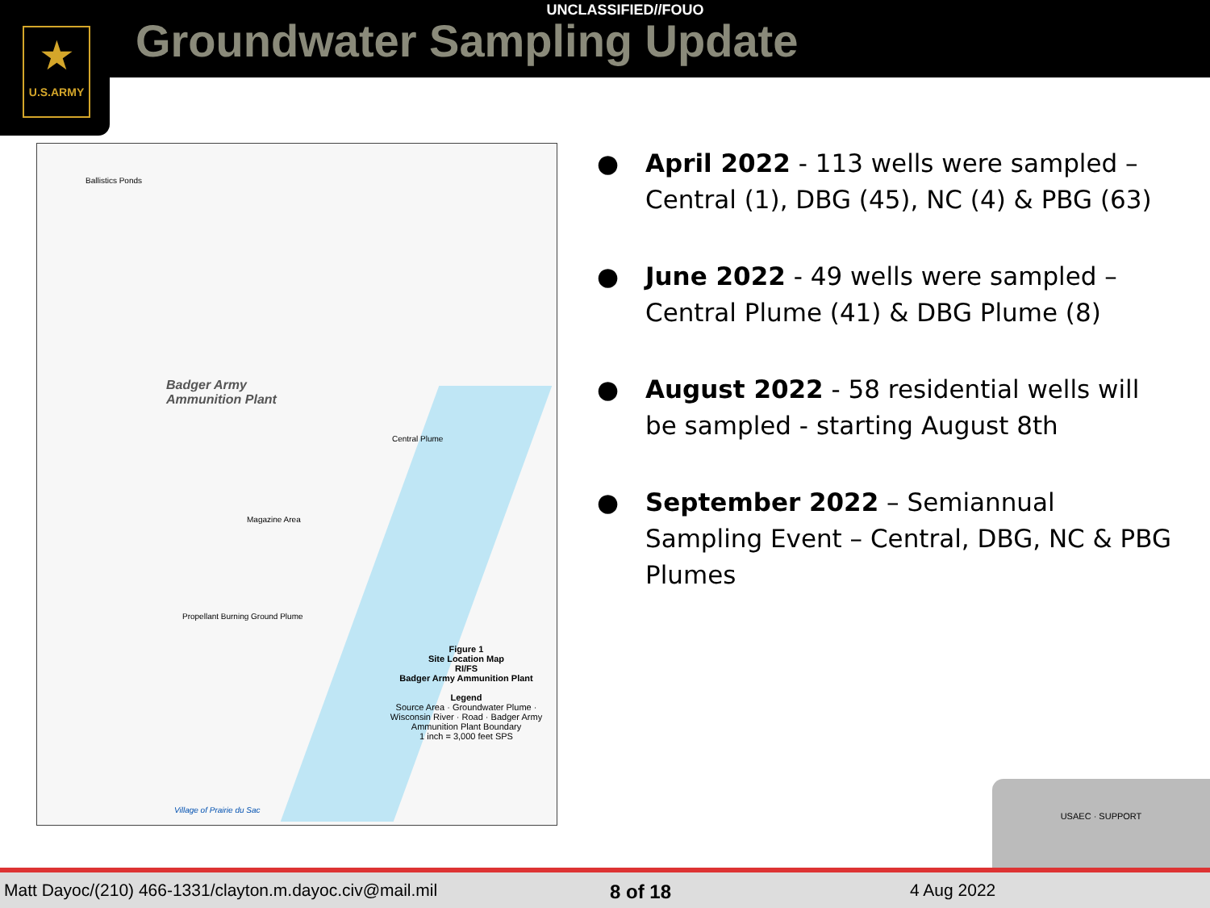★
U.S.ARMY
UNCLASSIFIED//FOUO
Groundwater Sampling Update
Badger Army
Ammunition Plant
Ballistics Ponds
Propellant Burning Ground Plume
Central Plume
Magazine Area
Figure 1
Site Location Map
RI/FS
Badger Army Ammunition Plant
Legend
Source Area · Groundwater Plume · Wisconsin River · Road · Badger Army Ammunition Plant Boundary
1 inch = 3,000 feet SPS
Village of Prairie du Sac
● April 2022 - 113 wells were sampled – Central (1), DBG (45), NC (4) & PBG (63)
● June 2022 - 49 wells were sampled – Central Plume (41) & DBG Plume (8)
● August 2022 - 58 residential wells will be sampled - starting August 8th
● September 2022 – Semiannual Sampling Event – Central, DBG, NC & PBG Plumes
USAEC · SUPPORT
Matt Dayoc/(210) 466-1331/clayton.m.dayoc.civ@mail.mil
8 of 18 4 Aug 2022